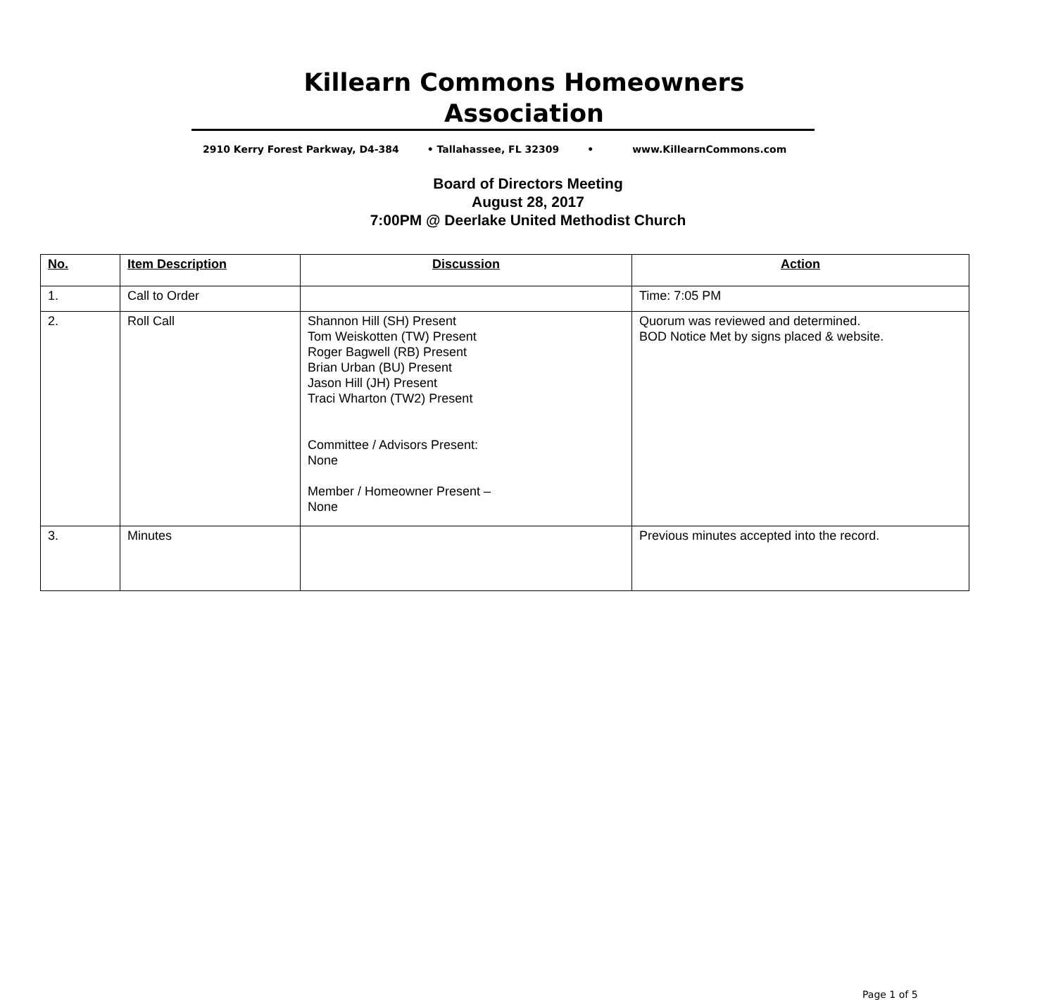Killearn Commons Homeowners Association
2910 Kerry Forest Parkway, D4-384 • Tallahassee, FL 32309 • www.KillearnCommons.com
Board of Directors Meeting
August 28, 2017
7:00PM @ Deerlake United Methodist Church
| No. | Item Description | Discussion | Action |
| --- | --- | --- | --- |
| 1. | Call to Order | | Time: 7:05 PM |
| 2. | Roll Call | Shannon Hill (SH) Present Tom Weiskotten (TW) Present Roger Bagwell (RB) Present Brian Urban (BU) Present Jason Hill (JH) Present Traci Wharton (TW2) Present Committee / Advisors Present: None Member / Homeowner Present – None | Quorum was reviewed and determined. BOD Notice Met by signs placed & website. |
| 3. | Minutes | | Previous minutes accepted into the record. |
Page 1 of 5